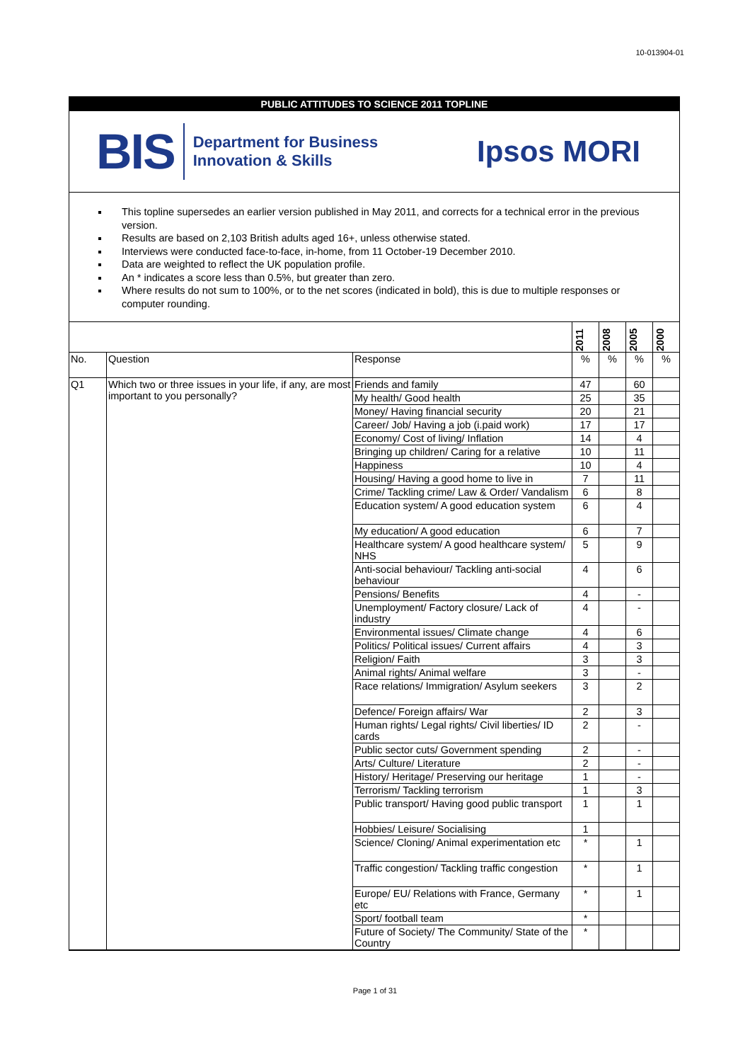10-013904-01
PUBLIC ATTITUDES TO SCIENCE 2011 TOPLINE
BIS Department for Business
Innovation & Skills
Ipsos MORI
This topline supersedes an earlier version published in May 2011, and corrects for a technical error in the previous version.
Results are based on 2,103 British adults aged 16+, unless otherwise stated.
Interviews were conducted face-to-face, in-home, from 11 October-19 December 2010.
Data are weighted to reflect the UK population profile.
An * indicates a score less than 0.5%, but greater than zero.
Where results do not sum to 100%, or to the net scores (indicated in bold), this is due to multiple responses or computer rounding.
| | | | 2011 | 2008 | 2005 | 2000 |
| --- | --- | --- | --- | --- | --- | --- |
| No. | Question | Response | % | % | % | % |
| Q1 | Which two or three issues in your life, if any, are most important to you personally? | Friends and family | 47 | | 60 | |
| | | My health/ Good health | 25 | | 35 | |
| | | Money/ Having financial security | 20 | | 21 | |
| | | Career/ Job/ Having a job (i.paid work) | 17 | | 17 | |
| | | Economy/ Cost of living/ Inflation | 14 | | 4 | |
| | | Bringing up children/ Caring for a relative | 10 | | 11 | |
| | | Happiness | 10 | | 4 | |
| | | Housing/ Having a good home to live in | 7 | | 11 | |
| | | Crime/ Tackling crime/ Law & Order/ Vandalism | 6 | | 8 | |
| | | Education system/ A good education system | 6 | | 4 | |
| | | My education/ A good education | 6 | | 7 | |
| | | Healthcare system/ A good healthcare system/ NHS | 5 | | 9 | |
| | | Anti-social behaviour/ Tackling anti-social behaviour | 4 | | 6 | |
| | | Pensions/ Benefits | 4 | | - | |
| | | Unemployment/ Factory closure/ Lack of industry | 4 | | - | |
| | | Environmental issues/ Climate change | 4 | | 6 | |
| | | Politics/ Political issues/ Current affairs | 4 | | 3 | |
| | | Religion/ Faith | 3 | | 3 | |
| | | Animal rights/ Animal welfare | 3 | | - | |
| | | Race relations/ Immigration/ Asylum seekers | 3 | | 2 | |
| | | Defence/ Foreign affairs/ War | 2 | | 3 | |
| | | Human rights/ Legal rights/ Civil liberties/ ID cards | 2 | | - | |
| | | Public sector cuts/ Government spending | 2 | | - | |
| | | Arts/ Culture/ Literature | 2 | | - | |
| | | History/ Heritage/ Preserving our heritage | 1 | | - | |
| | | Terrorism/ Tackling terrorism | 1 | | 3 | |
| | | Public transport/ Having good public transport | 1 | | 1 | |
| | | Hobbies/ Leisure/ Socialising | 1 | | | |
| | | Science/ Cloning/ Animal experimentation etc | * | | 1 | |
| | | Traffic congestion/ Tackling traffic congestion | * | | 1 | |
| | | Europe/ EU/ Relations with France, Germany etc | * | | 1 | |
| | | Sport/ football team | * | | | |
| | | Future of Society/ The Community/ State of the Country | * | | | |
Page 1 of 31